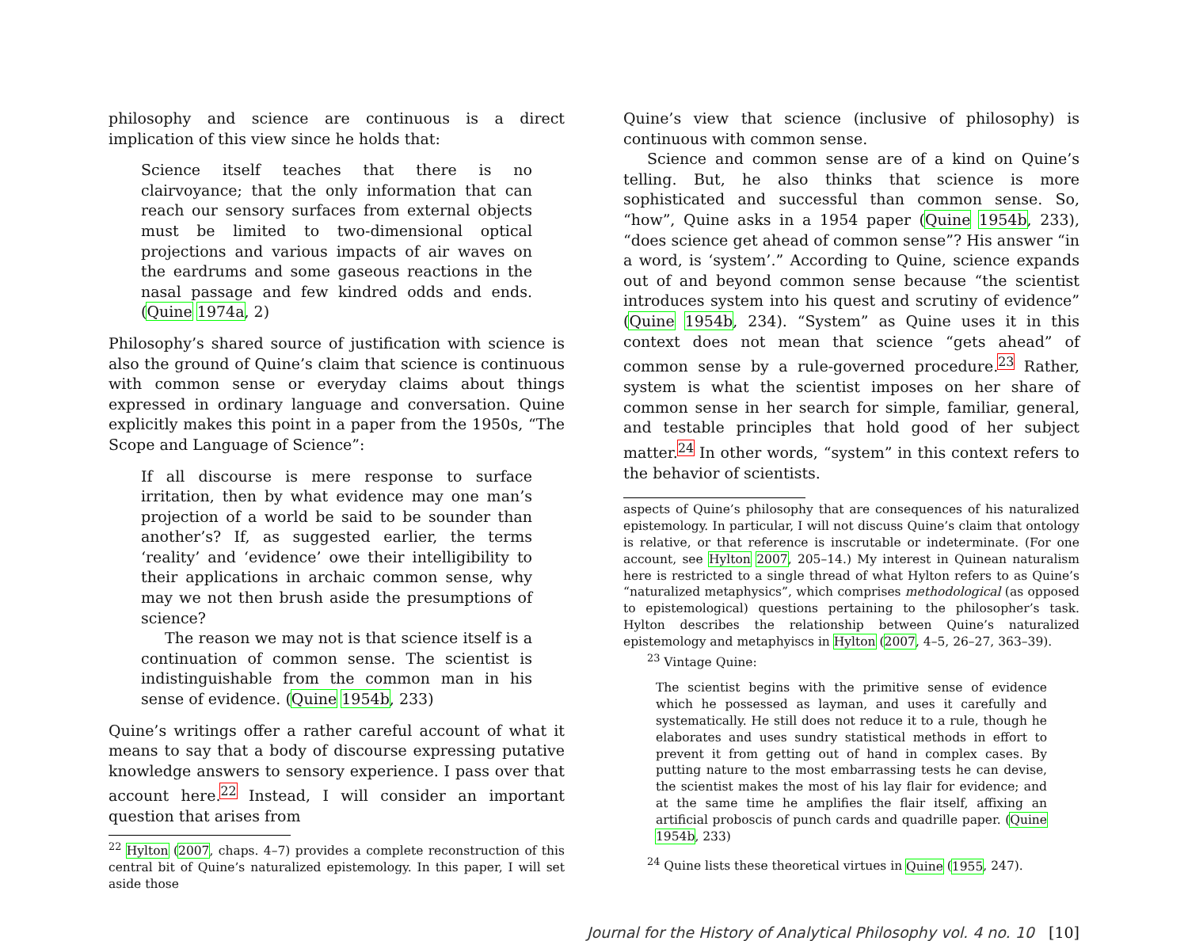philosophy and science are continuous is a direct implication of this view since he holds that:
Science itself teaches that there is no clairvoyance; that the only information that can reach our sensory surfaces from external objects must be limited to two-dimensional optical projections and various impacts of air waves on the eardrums and some gaseous reactions in the nasal passage and few kindred odds and ends. (Quine 1974a, 2)
Philosophy’s shared source of justification with science is also the ground of Quine’s claim that science is continuous with common sense or everyday claims about things expressed in ordinary language and conversation. Quine explicitly makes this point in a paper from the 1950s, “The Scope and Language of Science”:
If all discourse is mere response to surface irritation, then by what evidence may one man’s projection of a world be said to be sounder than another’s? If, as suggested earlier, the terms ‘reality’ and ‘evidence’ owe their intelligibility to their applications in archaic common sense, why may we not then brush aside the presumptions of science?
The reason we may not is that science itself is a continuation of common sense. The scientist is indistinguishable from the common man in his sense of evidence. (Quine 1954b, 233)
Quine’s writings offer a rather careful account of what it means to say that a body of discourse expressing putative knowledge answers to sensory experience. I pass over that account here.<sup>22</sup> Instead, I will consider an important question that arises from
<sup>22</sup> Hylton (2007, chaps. 4–7) provides a complete reconstruction of this central bit of Quine’s naturalized epistemology. In this paper, I will set aside those
Quine’s view that science (inclusive of philosophy) is continuous with common sense.
Science and common sense are of a kind on Quine’s telling. But, he also thinks that science is more sophisticated and successful than common sense. So, “how”, Quine asks in a 1954 paper (Quine 1954b, 233), “does science get ahead of common sense”? His answer “in a word, is ‘system’.” According to Quine, science expands out of and beyond common sense because “the scientist introduces system into his quest and scrutiny of evidence” (Quine 1954b, 234). “System” as Quine uses it in this context does not mean that science “gets ahead” of common sense by a rule-governed procedure.<sup>23</sup> Rather, system is what the scientist imposes on her share of common sense in her search for simple, familiar, general, and testable principles that hold good of her subject matter.<sup>24</sup> In other words, “system” in this context refers to the behavior of scientists.
aspects of Quine’s philosophy that are consequences of his naturalized epistemology. In particular, I will not discuss Quine’s claim that ontology is relative, or that reference is inscrutable or indeterminate. (For one account, see Hylton 2007, 205–14.) My interest in Quinean naturalism here is restricted to a single thread of what Hylton refers to as Quine’s “naturalized metaphysics”, which comprises methodological (as opposed to epistemological) questions pertaining to the philosopher’s task. Hylton describes the relationship between Quine’s naturalized epistemology and metaphyiscs in Hylton (2007, 4–5, 26–27, 363–39).
<sup>23</sup> Vintage Quine:
The scientist begins with the primitive sense of evidence which he possessed as layman, and uses it carefully and systematically. He still does not reduce it to a rule, though he elaborates and uses sundry statistical methods in effort to prevent it from getting out of hand in complex cases. By putting nature to the most embarrassing tests he can devise, the scientist makes the most of his lay flair for evidence; and at the same time he amplifies the flair itself, affixing an artificial proboscis of punch cards and quadrille paper. (Quine 1954b, 233)
<sup>24</sup> Quine lists these theoretical virtues in Quine (1955, 247).
Journal for the History of Analytical Philosophy vol. 4 no. 10 [10]